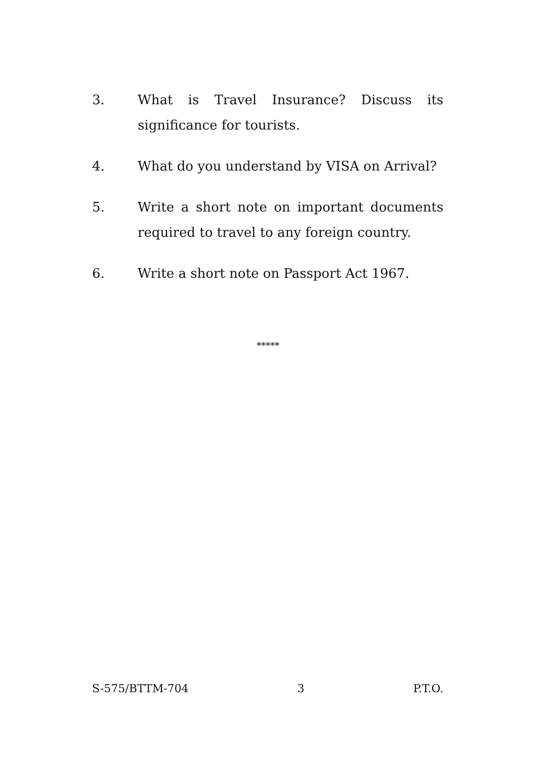3. What is Travel Insurance? Discuss its significance for tourists.
4. What do you understand by VISA on Arrival?
5. Write a short note on important documents required to travel to any foreign country.
6. Write a short note on Passport Act 1967.
*****
S-575/BTTM-704 3 P.T.O.